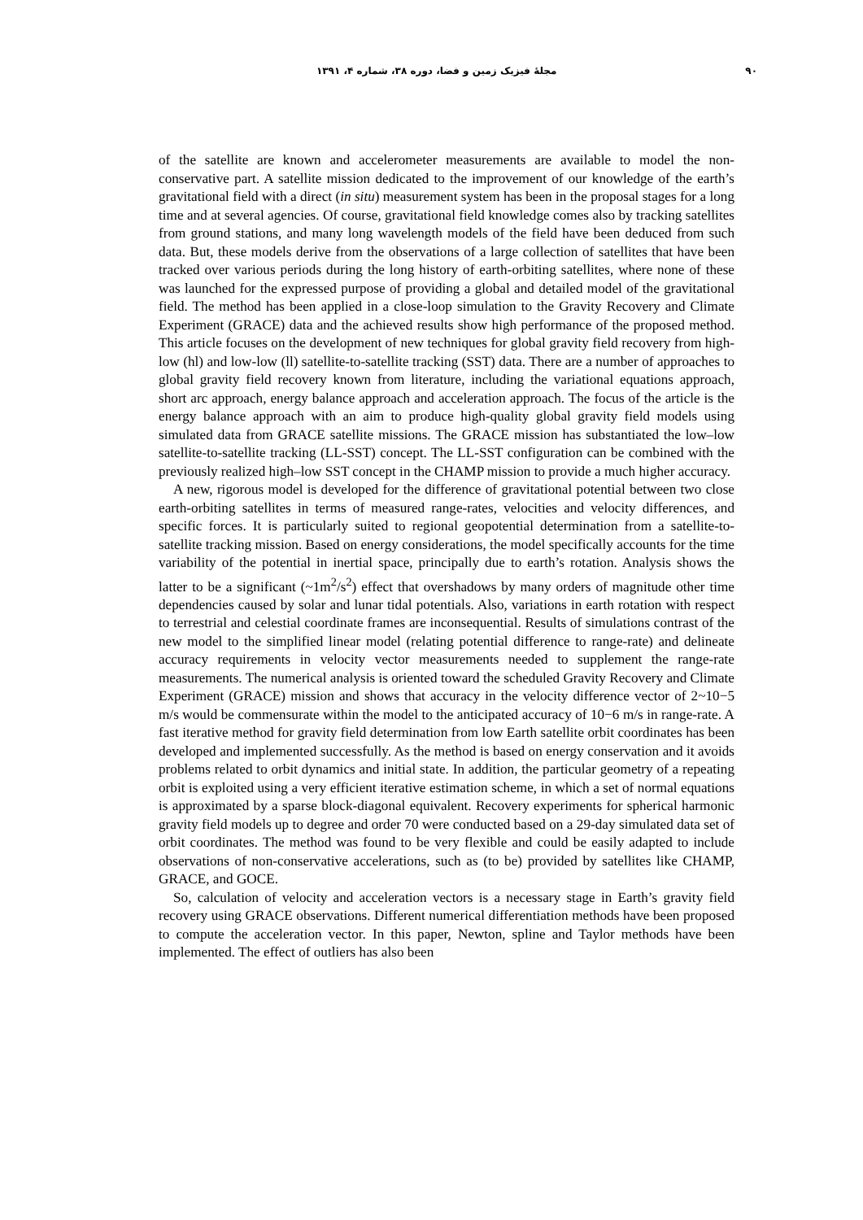۹۰ مجلهٔ فیزیک زمین و فضا، دوره ۳۸، شماره ۴، ۱۳۹۱
of the satellite are known and accelerometer measurements are available to model the non-conservative part. A satellite mission dedicated to the improvement of our knowledge of the earth’s gravitational field with a direct (in situ) measurement system has been in the proposal stages for a long time and at several agencies. Of course, gravitational field knowledge comes also by tracking satellites from ground stations, and many long wavelength models of the field have been deduced from such data. But, these models derive from the observations of a large collection of satellites that have been tracked over various periods during the long history of earth-orbiting satellites, where none of these was launched for the expressed purpose of providing a global and detailed model of the gravitational field. The method has been applied in a close-loop simulation to the Gravity Recovery and Climate Experiment (GRACE) data and the achieved results show high performance of the proposed method. This article focuses on the development of new techniques for global gravity field recovery from high-low (hl) and low-low (ll) satellite-to-satellite tracking (SST) data. There are a number of approaches to global gravity field recovery known from literature, including the variational equations approach, short arc approach, energy balance approach and acceleration approach. The focus of the article is the energy balance approach with an aim to produce high-quality global gravity field models using simulated data from GRACE satellite missions. The GRACE mission has substantiated the low–low satellite-to-satellite tracking (LL-SST) concept. The LL-SST configuration can be combined with the previously realized high–low SST concept in the CHAMP mission to provide a much higher accuracy.
A new, rigorous model is developed for the difference of gravitational potential between two close earth-orbiting satellites in terms of measured range-rates, velocities and velocity differences, and specific forces. It is particularly suited to regional geopotential determination from a satellite-to-satellite tracking mission. Based on energy considerations, the model specifically accounts for the time variability of the potential in inertial space, principally due to earth’s rotation. Analysis shows the latter to be a significant (~1m<sup>2</sup>/s<sup>2</sup>) effect that overshadows by many orders of magnitude other time dependencies caused by solar and lunar tidal potentials. Also, variations in earth rotation with respect to terrestrial and celestial coordinate frames are inconsequential. Results of simulations contrast of the new model to the simplified linear model (relating potential difference to range-rate) and delineate accuracy requirements in velocity vector measurements needed to supplement the range-rate measurements. The numerical analysis is oriented toward the scheduled Gravity Recovery and Climate Experiment (GRACE) mission and shows that accuracy in the velocity difference vector of 2~10−5 m/s would be commensurate within the model to the anticipated accuracy of 10−6 m/s in range-rate. A fast iterative method for gravity field determination from low Earth satellite orbit coordinates has been developed and implemented successfully. As the method is based on energy conservation and it avoids problems related to orbit dynamics and initial state. In addition, the particular geometry of a repeating orbit is exploited using a very efficient iterative estimation scheme, in which a set of normal equations is approximated by a sparse block-diagonal equivalent. Recovery experiments for spherical harmonic gravity field models up to degree and order 70 were conducted based on a 29-day simulated data set of orbit coordinates. The method was found to be very flexible and could be easily adapted to include observations of non-conservative accelerations, such as (to be) provided by satellites like CHAMP, GRACE, and GOCE.
So, calculation of velocity and acceleration vectors is a necessary stage in Earth’s gravity field recovery using GRACE observations. Different numerical differentiation methods have been proposed to compute the acceleration vector. In this paper, Newton, spline and Taylor methods have been implemented. The effect of outliers has also been